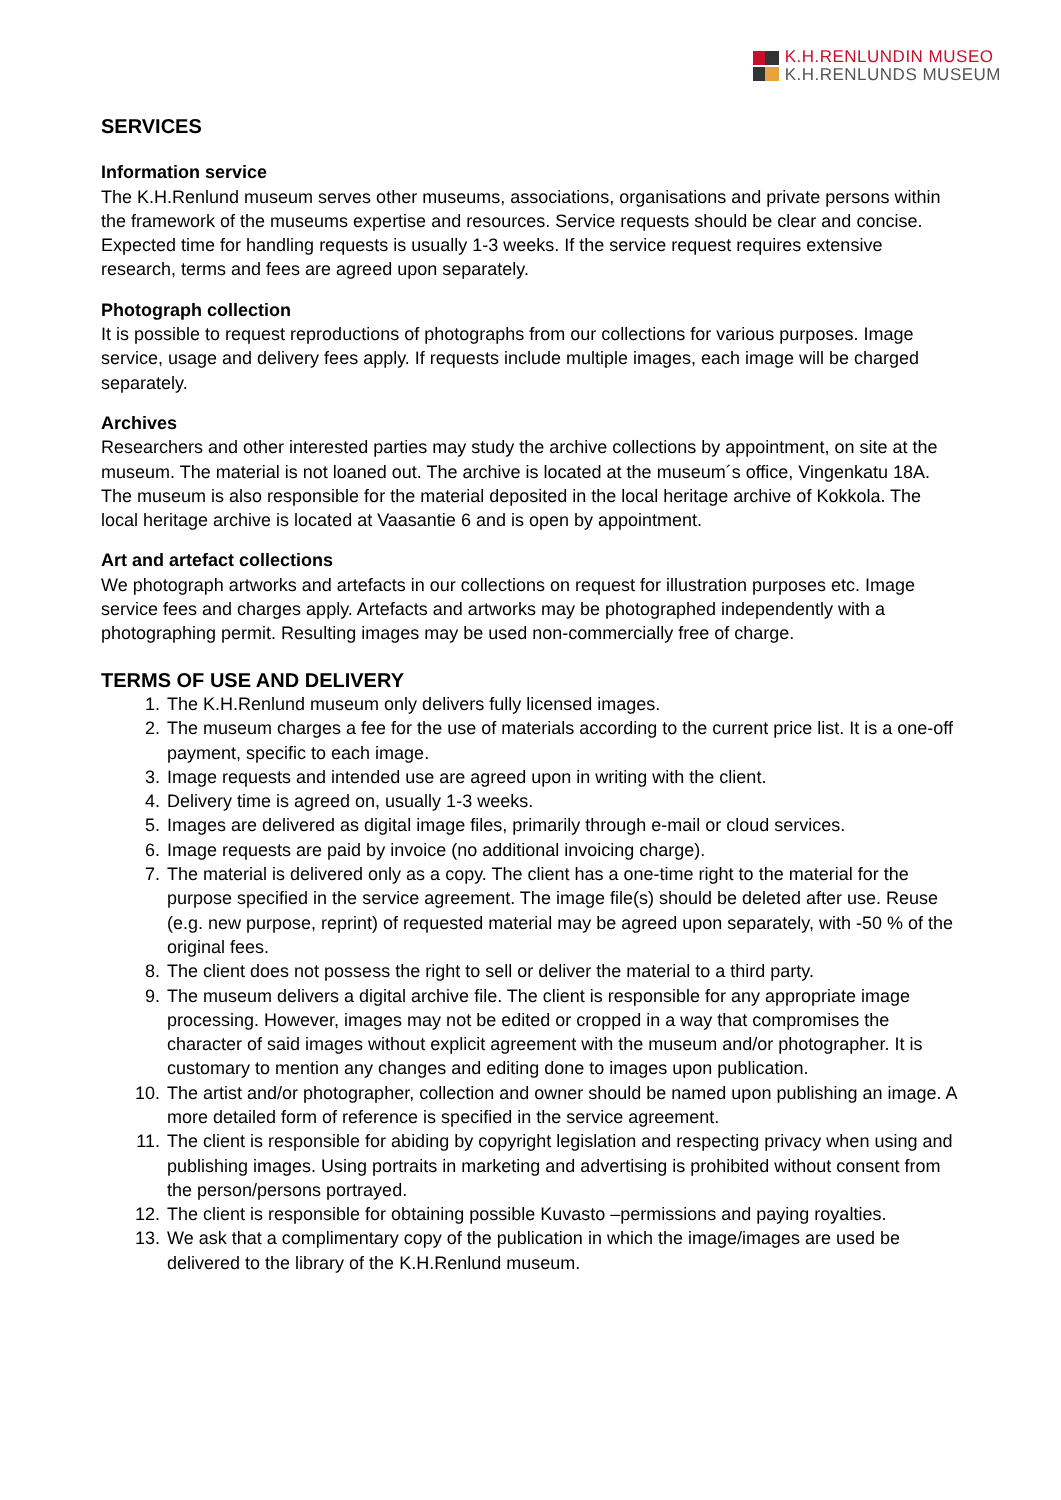K.H.RENLUNDIN MUSEO
K.H.RENLUNDS MUSEUM
SERVICES
Information service
The K.H.Renlund museum serves other museums, associations, organisations and private persons within the framework of the museums expertise and resources. Service requests should be clear and concise. Expected time for handling requests is usually 1-3 weeks. If the service request requires extensive research, terms and fees are agreed upon separately.
Photograph collection
It is possible to request reproductions of photographs from our collections for various purposes. Image service, usage and delivery fees apply. If requests include multiple images, each image will be charged separately.
Archives
Researchers and other interested parties may study the archive collections by appointment, on site at the museum. The material is not loaned out. The archive is located at the museum´s office, Vingenkatu 18A. The museum is also responsible for the material deposited in the local heritage archive of Kokkola. The local heritage archive is located at Vaasantie 6 and is open by appointment.
Art and artefact collections
We photograph artworks and artefacts in our collections on request for illustration purposes etc. Image service fees and charges apply. Artefacts and artworks may be photographed independently with a photographing permit. Resulting images may be used non-commercially free of charge.
TERMS OF USE AND DELIVERY
1. The K.H.Renlund museum only delivers fully licensed images.
2. The museum charges a fee for the use of materials according to the current price list. It is a one-off payment, specific to each image.
3. Image requests and intended use are agreed upon in writing with the client.
4. Delivery time is agreed on, usually 1-3 weeks.
5. Images are delivered as digital image files, primarily through e-mail or cloud services.
6. Image requests are paid by invoice (no additional invoicing charge).
7. The material is delivered only as a copy. The client has a one-time right to the material for the purpose specified in the service agreement. The image file(s) should be deleted after use. Reuse (e.g. new purpose, reprint) of requested material may be agreed upon separately, with -50 % of the original fees.
8. The client does not possess the right to sell or deliver the material to a third party.
9. The museum delivers a digital archive file. The client is responsible for any appropriate image processing. However, images may not be edited or cropped in a way that compromises the character of said images without explicit agreement with the museum and/or photographer. It is customary to mention any changes and editing done to images upon publication.
10. The artist and/or photographer, collection and owner should be named upon publishing an image. A more detailed form of reference is specified in the service agreement.
11. The client is responsible for abiding by copyright legislation and respecting privacy when using and publishing images. Using portraits in marketing and advertising is prohibited without consent from the person/persons portrayed.
12. The client is responsible for obtaining possible Kuvasto –permissions and paying royalties.
13. We ask that a complimentary copy of the publication in which the image/images are used be delivered to the library of the K.H.Renlund museum.